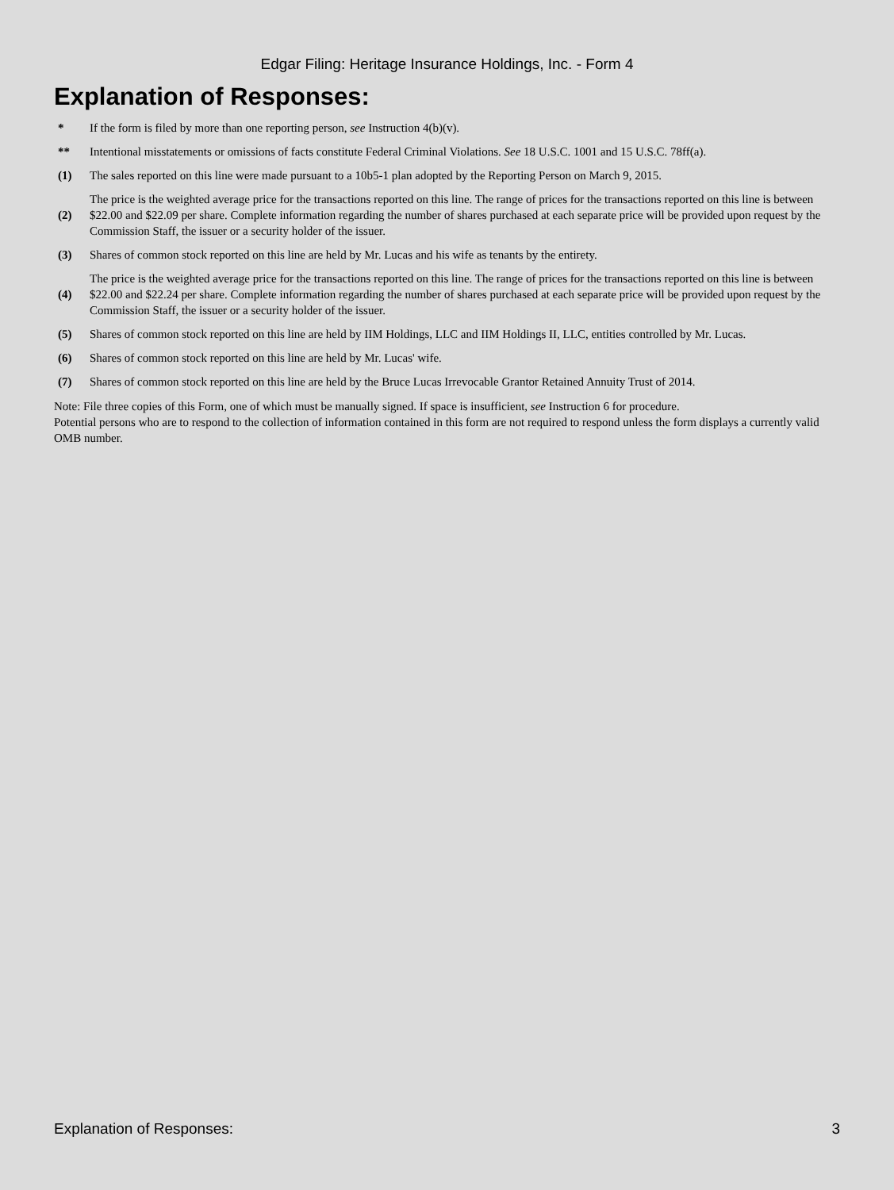Edgar Filing: Heritage Insurance Holdings, Inc. - Form 4
Explanation of Responses:
| * | If the form is filed by more than one reporting person, see Instruction 4(b)(v). |
| ** | Intentional misstatements or omissions of facts constitute Federal Criminal Violations. See 18 U.S.C. 1001 and 15 U.S.C. 78ff(a). |
| (1) | The sales reported on this line were made pursuant to a 10b5-1 plan adopted by the Reporting Person on March 9, 2015. |
| (2) | The price is the weighted average price for the transactions reported on this line. The range of prices for the transactions reported on this line is between $22.00 and $22.09 per share. Complete information regarding the number of shares purchased at each separate price will be provided upon request by the Commission Staff, the issuer or a security holder of the issuer. |
| (3) | Shares of common stock reported on this line are held by Mr. Lucas and his wife as tenants by the entirety. |
| (4) | The price is the weighted average price for the transactions reported on this line. The range of prices for the transactions reported on this line is between $22.00 and $22.24 per share. Complete information regarding the number of shares purchased at each separate price will be provided upon request by the Commission Staff, the issuer or a security holder of the issuer. |
| (5) | Shares of common stock reported on this line are held by IIM Holdings, LLC and IIM Holdings II, LLC, entities controlled by Mr. Lucas. |
| (6) | Shares of common stock reported on this line are held by Mr. Lucas' wife. |
| (7) | Shares of common stock reported on this line are held by the Bruce Lucas Irrevocable Grantor Retained Annuity Trust of 2014. |
Note: File three copies of this Form, one of which must be manually signed. If space is insufficient, see Instruction 6 for procedure.
Potential persons who are to respond to the collection of information contained in this form are not required to respond unless the form displays a currently valid OMB number.
Explanation of Responses: 3